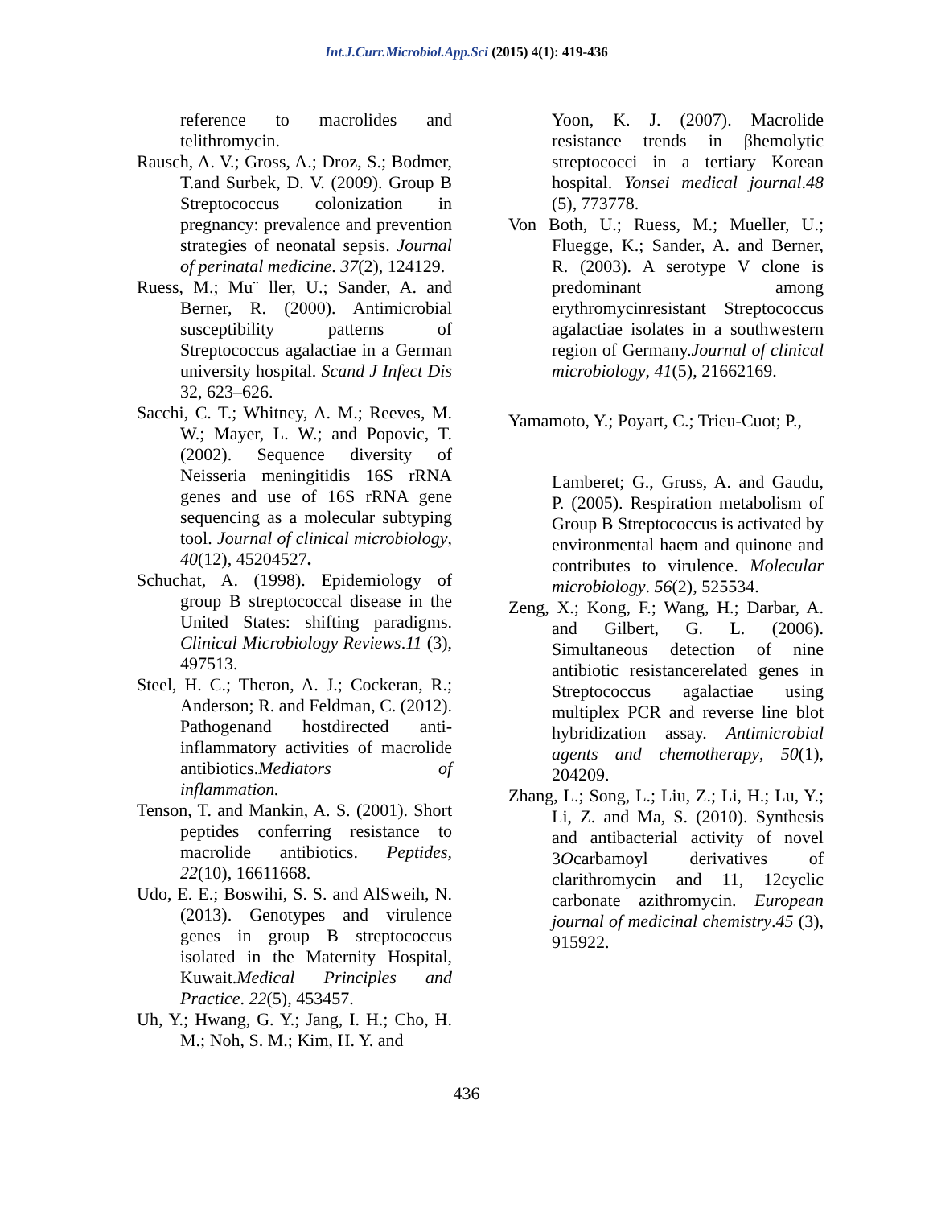Int.J.Curr.Microbiol.App.Sci (2015) 4(1): 419-436
reference to macrolides and telithromycin.
Rausch, A. V.; Gross, A.; Droz, S.; Bodmer, T.and Surbek, D. V. (2009). Group B Streptococcus colonization in pregnancy: prevalence and prevention strategies of neonatal sepsis. Journal of perinatal medicine. 37(2), 124129.
Ruess, M.; Mu¨ ller, U.; Sander, A. and Berner, R. (2000). Antimicrobial susceptibility patterns of Streptococcus agalactiae in a German university hospital. Scand J Infect Dis 32, 623–626.
Sacchi, C. T.; Whitney, A. M.; Reeves, M. W.; Mayer, L. W.; and Popovic, T. (2002). Sequence diversity of Neisseria meningitidis 16S rRNA genes and use of 16S rRNA gene sequencing as a molecular subtyping tool. Journal of clinical microbiology, 40(12), 45204527.
Schuchat, A. (1998). Epidemiology of group B streptococcal disease in the United States: shifting paradigms. Clinical Microbiology Reviews.11 (3), 497513.
Steel, H. C.; Theron, A. J.; Cockeran, R.; Anderson; R. and Feldman, C. (2012). Pathogenand hostdirected anti-inflammatory activities of macrolide antibiotics.Mediators of inflammation.
Tenson, T. and Mankin, A. S. (2001). Short peptides conferring resistance to macrolide antibiotics. Peptides, 22(10), 16611668.
Udo, E. E.; Boswihi, S. S. and AlSweih, N. (2013). Genotypes and virulence genes in group B streptococcus isolated in the Maternity Hospital, Kuwait.Medical Principles and Practice. 22(5), 453457.
Uh, Y.; Hwang, G. Y.; Jang, I. H.; Cho, H. M.; Noh, S. M.; Kim, H. Y. and
Yoon, K. J. (2007). Macrolide resistance trends in βhemolytic streptococci in a tertiary Korean hospital. Yonsei medical journal.48 (5), 773778.
Von Both, U.; Ruess, M.; Mueller, U.; Fluegge, K.; Sander, A. and Berner, R. (2003). A serotype V clone is predominant among erythromycinresistant Streptococcus agalactiae isolates in a southwestern region of Germany.Journal of clinical microbiology, 41(5), 21662169.
Yamamoto, Y.; Poyart, C.; Trieu-Cuot; P.,
Lamberet; G., Gruss, A. and Gaudu, P. (2005). Respiration metabolism of Group B Streptococcus is activated by environmental haem and quinone and contributes to virulence. Molecular microbiology. 56(2), 525534.
Zeng, X.; Kong, F.; Wang, H.; Darbar, A. and Gilbert, G. L. (2006). Simultaneous detection of nine antibiotic resistancerelated genes in Streptococcus agalactiae using multiplex PCR and reverse line blot hybridization assay. Antimicrobial agents and chemotherapy, 50(1), 204209.
Zhang, L.; Song, L.; Liu, Z.; Li, H.; Lu, Y.; Li, Z. and Ma, S. (2010). Synthesis and antibacterial activity of novel 3Ocarbamoyl derivatives of clarithromycin and 11, 12cyclic carbonate azithromycin. European journal of medicinal chemistry.45 (3), 915922.
436